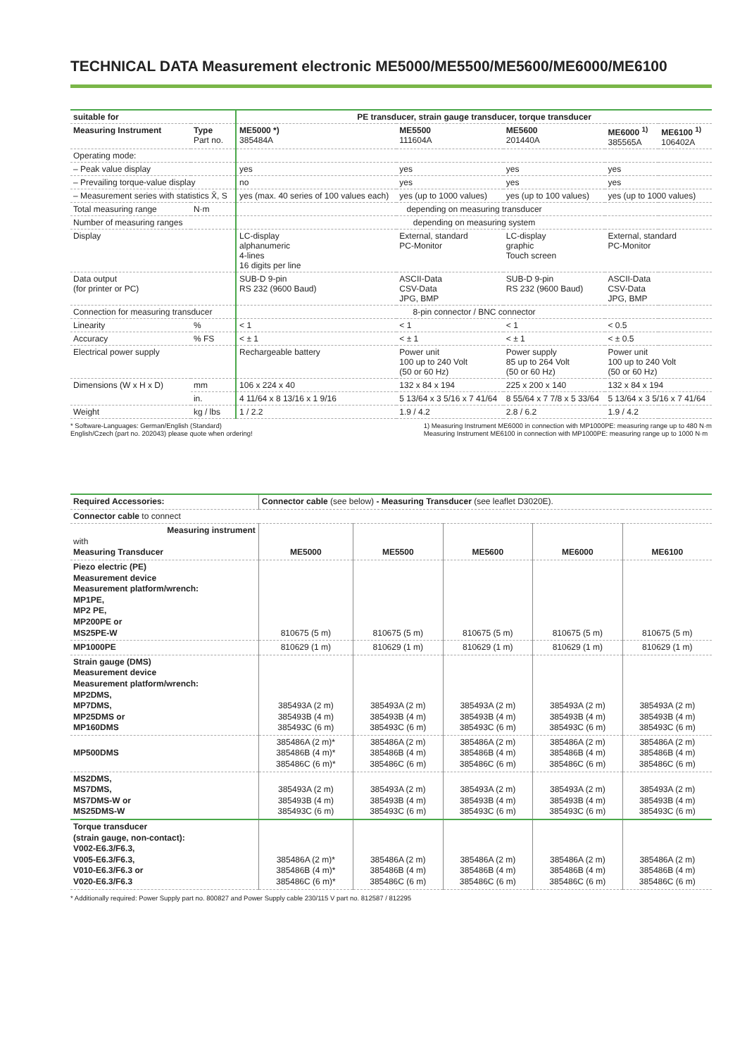TECHNICAL DATA Measurement electronic ME5000/ME5500/ME5600/ME6000/ME6100
| suitable for | | PE transducer, strain gauge transducer, torque transducer | | | | |
| --- | --- | --- | --- | --- | --- | --- |
| Measuring Instrument | Type Part no. | ME5000 *) 385484A | ME5500 111604A | ME5600 201440A | ME6000 <sup>1)</sup> 385565A | ME6100 <sup>1)</sup> 106402A |
| Operating mode: | | | | | | |
| – Peak value display | | yes | yes | yes | yes | |
| – Prevailing torque-value display | | no | yes | yes | yes | |
| – Measurement series with statistics X̄, S | | yes (max. 40 series of 100 values each) | yes (up to 1000 values) | yes (up to 100 values) | yes (up to 1000 values) | |
| Total measuring range | N·m | depending on measuring transducer | | | | |
| Number of measuring ranges | | depending on measuring system | | | | |
| Display | | LC-display alphanumeric 4-lines 16 digits per line | External, standard PC-Monitor | LC-display graphic Touch screen | External, standard PC-Monitor | |
| Data output (for printer or PC) | | SUB-D 9-pin RS 232 (9600 Baud) | ASCII-Data CSV-Data JPG, BMP | SUB-D 9-pin RS 232 (9600 Baud) | ASCII-Data CSV-Data JPG, BMP | |
| Connection for measuring transducer | | 8-pin connector / BNC connector | | | | |
| Linearity | % | < 1 | < 1 | < 1 | < 0.5 | |
| Accuracy | % FS | < ± 1 | < ± 1 | < ± 1 | < ± 0.5 | |
| Electrical power supply | | Rechargeable battery | Power unit 100 up to 240 Volt (50 or 60 Hz) | Power supply 85 up to 264 Volt (50 or 60 Hz) | Power unit 100 up to 240 Volt (50 or 60 Hz) | |
| Dimensions (W x H x D) | mm | 106 x 224 x 40 | 132 x 84 x 194 | 225 x 200 x 140 | 132 x 84 x 194 | |
| | in. | 4 11/64 x 8 13/16 x 1 9/16 | 5 13/64 x 3 5/16 x 7 41/64 | 8 55/64 x 7 7/8 x 5 33/64 | 5 13/64 x 3 5/16 x 7 41/64 | |
| Weight | kg / lbs | 1 / 2.2 | 1.9 / 4.2 | 2.8 / 6.2 | 1.9 / 4.2 | |
* Software-Languages: German/English (Standard)
English/Czech (part no. 202043) please quote when ordering!
1) Measuring Instrument ME6000 in connection with MP1000PE: measuring range up to 480 N·m
Measuring Instrument ME6100 in connection with MP1000PE: measuring range up to 1000 N·m
| Required Accessories: | Connector cable (see below) - Measuring Transducer (see leaflet D3020E). | | | | |
| Connector cable to connect | | | | | |
| Measuring instrument with Measuring Transducer | ME5000 | ME5500 | ME5600 | ME6000 | ME6100 |
| Piezo electric (PE) Measurement device Measurement platform/wrench: MP1PE, MP2 PE, MP200PE or MS25PE-W | 810675 (5 m) | 810675 (5 m) | 810675 (5 m) | 810675 (5 m) | 810675 (5 m) |
| MP1000PE | 810629 (1 m) | 810629 (1 m) | 810629 (1 m) | 810629 (1 m) | 810629 (1 m) |
| Strain gauge (DMS) Measurement device Measurement platform/wrench: MP2DMS, MP7DMS, MP25DMS or MP160DMS | 385493A (2 m) 385493B (4 m) 385493C (6 m) | 385493A (2 m) 385493B (4 m) 385493C (6 m) | 385493A (2 m) 385493B (4 m) 385493C (6 m) | 385493A (2 m) 385493B (4 m) 385493C (6 m) | 385493A (2 m) 385493B (4 m) 385493C (6 m) |
| MP500DMS | 385486A (2 m)* 385486B (4 m)* 385486C (6 m)* | 385486A (2 m) 385486B (4 m) 385486C (6 m) | 385486A (2 m) 385486B (4 m) 385486C (6 m) | 385486A (2 m) 385486B (4 m) 385486C (6 m) | 385486A (2 m) 385486B (4 m) 385486C (6 m) |
| MS2DMS, MS7DMS, MS7DMS-W or MS25DMS-W | 385493A (2 m) 385493B (4 m) 385493C (6 m) | 385493A (2 m) 385493B (4 m) 385493C (6 m) | 385493A (2 m) 385493B (4 m) 385493C (6 m) | 385493A (2 m) 385493B (4 m) 385493C (6 m) | 385493A (2 m) 385493B (4 m) 385493C (6 m) |
| Torque transducer (strain gauge, non-contact): V002-E6.3/F6.3, V005-E6.3/F6.3, V010-E6.3/F6.3 or V020-E6.3/F6.3 | 385486A (2 m)* 385486B (4 m)* 385486C (6 m)* | 385486A (2 m) 385486B (4 m) 385486C (6 m) | 385486A (2 m) 385486B (4 m) 385486C (6 m) | 385486A (2 m) 385486B (4 m) 385486C (6 m) | 385486A (2 m) 385486B (4 m) 385486C (6 m) |
* Additionally required: Power Supply part no. 800827 and Power Supply cable 230/115 V part no. 812587 / 812295